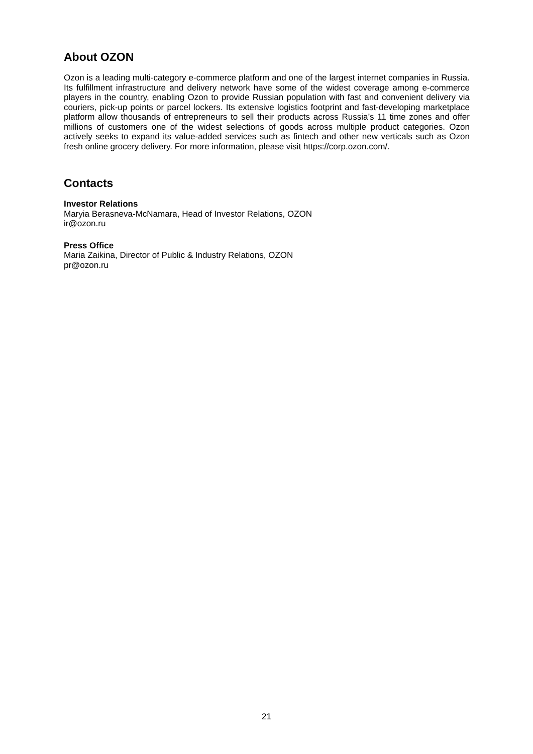About OZON
Ozon is a leading multi-category e-commerce platform and one of the largest internet companies in Russia. Its fulfillment infrastructure and delivery network have some of the widest coverage among e-commerce players in the country, enabling Ozon to provide Russian population with fast and convenient delivery via couriers, pick-up points or parcel lockers. Its extensive logistics footprint and fast-developing marketplace platform allow thousands of entrepreneurs to sell their products across Russia’s 11 time zones and offer millions of customers one of the widest selections of goods across multiple product categories. Ozon actively seeks to expand its value-added services such as fintech and other new verticals such as Ozon fresh online grocery delivery. For more information, please visit https://corp.ozon.com/.
Contacts
Investor Relations
Maryia Berasneva-McNamara, Head of Investor Relations, OZON
ir@ozon.ru
Press Office
Maria Zaikina, Director of Public & Industry Relations, OZON
pr@ozon.ru
21